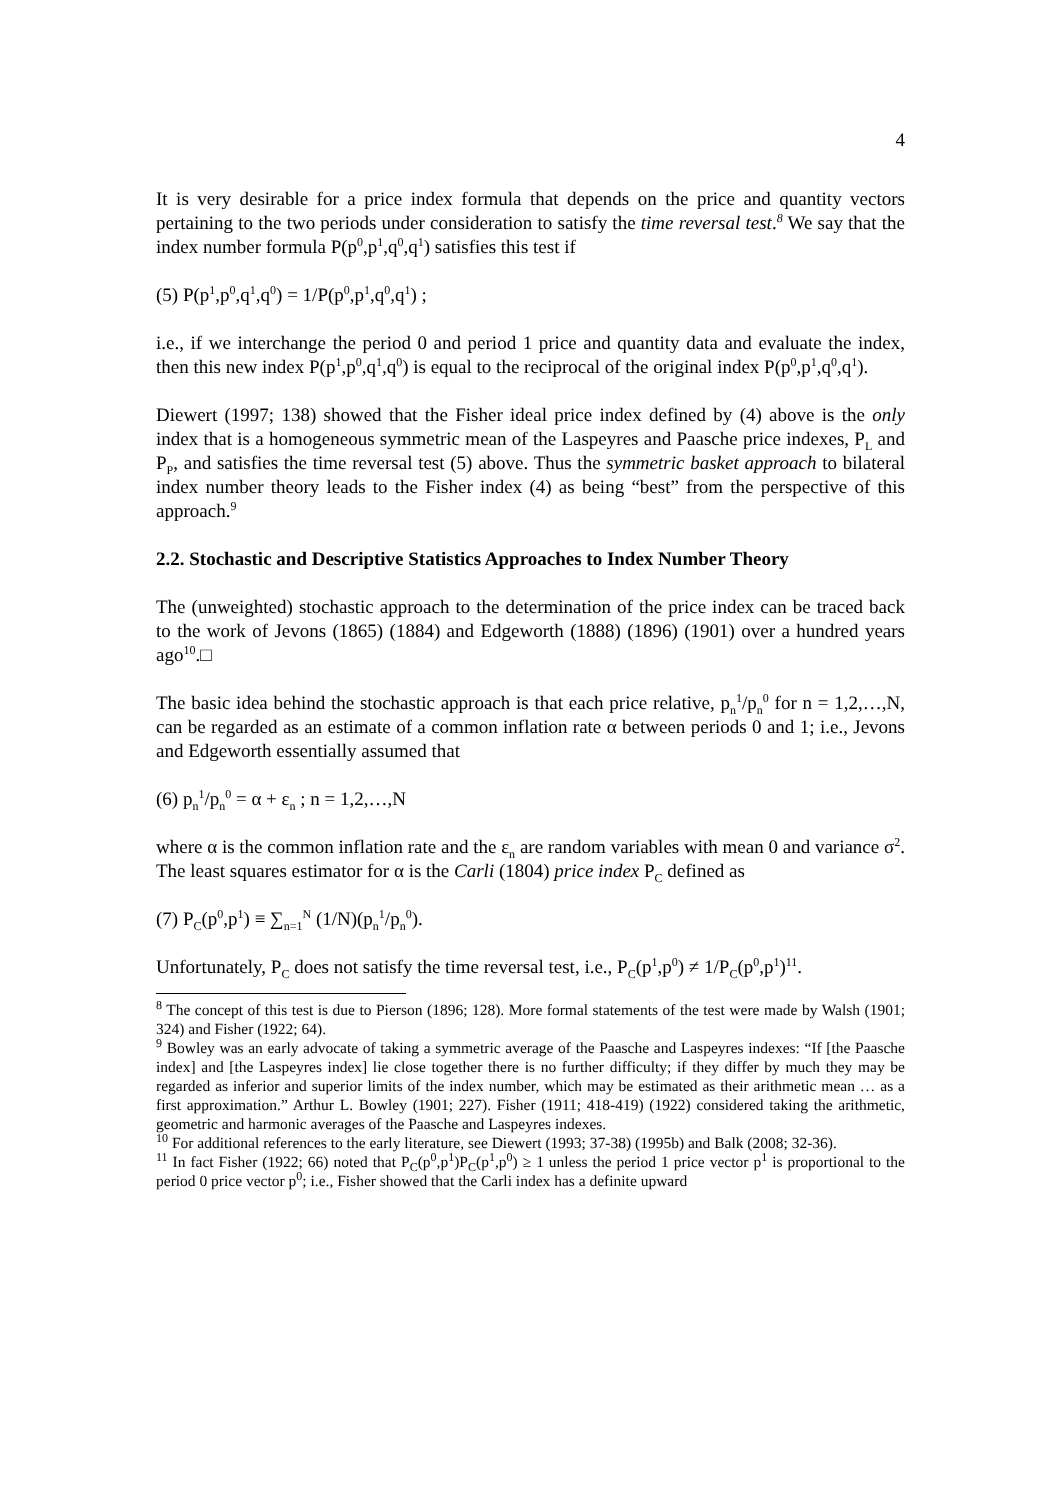4
It is very desirable for a price index formula that depends on the price and quantity vectors pertaining to the two periods under consideration to satisfy the time reversal test.<sup>8</sup> We say that the index number formula P(p<sup>0</sup>,p<sup>1</sup>,q<sup>0</sup>,q<sup>1</sup>) satisfies this test if
(5) P(p<sup>1</sup>,p<sup>0</sup>,q<sup>1</sup>,q<sup>0</sup>) = 1/P(p<sup>0</sup>,p<sup>1</sup>,q<sup>0</sup>,q<sup>1</sup>) ;
i.e., if we interchange the period 0 and period 1 price and quantity data and evaluate the index, then this new index P(p<sup>1</sup>,p<sup>0</sup>,q<sup>1</sup>,q<sup>0</sup>) is equal to the reciprocal of the original index P(p<sup>0</sup>,p<sup>1</sup>,q<sup>0</sup>,q<sup>1</sup>).
Diewert (1997; 138) showed that the Fisher ideal price index defined by (4) above is the only index that is a homogeneous symmetric mean of the Laspeyres and Paasche price indexes, P<sub>L</sub> and P<sub>P</sub>, and satisfies the time reversal test (5) above. Thus the symmetric basket approach to bilateral index number theory leads to the Fisher index (4) as being “best” from the perspective of this approach.<sup>9</sup>
2.2. Stochastic and Descriptive Statistics Approaches to Index Number Theory
The (unweighted) stochastic approach to the determination of the price index can be traced back to the work of Jevons (1865) (1884) and Edgeworth (1888) (1896) (1901) over a hundred years ago<sup>10</sup>.□
The basic idea behind the stochastic approach is that each price relative, p<sub>n</sub><sup>1</sup>/p<sub>n</sub><sup>0</sup> for n = 1,2,…,N, can be regarded as an estimate of a common inflation rate α between periods 0 and 1; i.e., Jevons and Edgeworth essentially assumed that
(6) p<sub>n</sub><sup>1</sup>/p<sub>n</sub><sup>0</sup> = α + ε<sub>n</sub> ; n = 1,2,…,N
where α is the common inflation rate and the ε<sub>n</sub> are random variables with mean 0 and variance σ<sup>2</sup>. The least squares estimator for α is the Carli (1804) price index P<sub>C</sub> defined as
(7) P<sub>C</sub>(p<sup>0</sup>,p<sup>1</sup>) ≡ ∑<sub>n=1</sub><sup>N</sup> (1/N)(p<sub>n</sub><sup>1</sup>/p<sub>n</sub><sup>0</sup>).
Unfortunately, P<sub>C</sub> does not satisfy the time reversal test, i.e., P<sub>C</sub>(p<sup>1</sup>,p<sup>0</sup>) ≠ 1/P<sub>C</sub>(p<sup>0</sup>,p<sup>1</sup>)<sup>11</sup>.
<sup>8</sup> The concept of this test is due to Pierson (1896; 128). More formal statements of the test were made by Walsh (1901; 324) and Fisher (1922; 64).
<sup>9</sup> Bowley was an early advocate of taking a symmetric average of the Paasche and Laspeyres indexes: “If [the Paasche index] and [the Laspeyres index] lie close together there is no further difficulty; if they differ by much they may be regarded as inferior and superior limits of the index number, which may be estimated as their arithmetic mean … as a first approximation.” Arthur L. Bowley (1901; 227). Fisher (1911; 418-419) (1922) considered taking the arithmetic, geometric and harmonic averages of the Paasche and Laspeyres indexes.
<sup>10</sup> For additional references to the early literature, see Diewert (1993; 37-38) (1995b) and Balk (2008; 32-36).
<sup>11</sup> In fact Fisher (1922; 66) noted that P<sub>C</sub>(p<sup>0</sup>,p<sup>1</sup>)P<sub>C</sub>(p<sup>1</sup>,p<sup>0</sup>) ≥ 1 unless the period 1 price vector p<sup>1</sup> is proportional to the period 0 price vector p<sup>0</sup>; i.e., Fisher showed that the Carli index has a definite upward